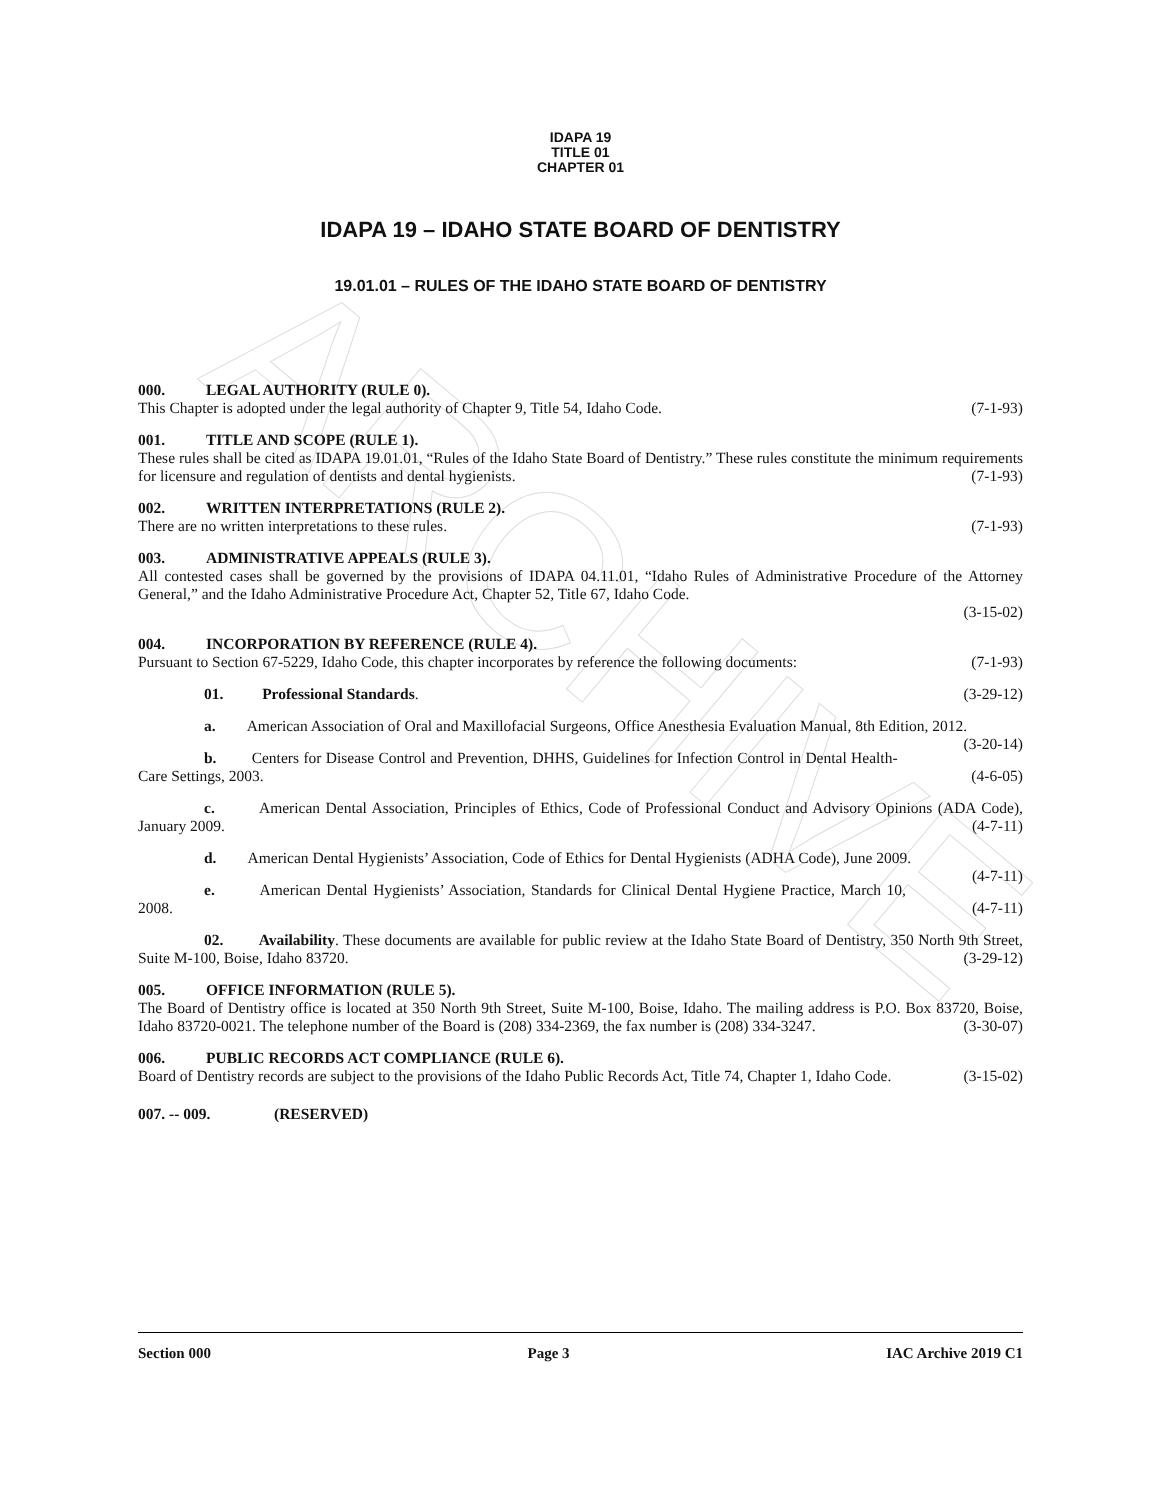ARCHIVE
IDAPA 19
TITLE 01
CHAPTER 01
IDAPA 19 – IDAHO STATE BOARD OF DENTISTRY
19.01.01 – RULES OF THE IDAHO STATE BOARD OF DENTISTRY
000. LEGAL AUTHORITY (RULE 0).
This Chapter is adopted under the legal authority of Chapter 9, Title 54, Idaho Code. (7-1-93)
001. TITLE AND SCOPE (RULE 1).
These rules shall be cited as IDAPA 19.01.01, “Rules of the Idaho State Board of Dentistry.” These rules constitute the minimum requirements for licensure and regulation of dentists and dental hygienists. (7-1-93)
002. WRITTEN INTERPRETATIONS (RULE 2).
There are no written interpretations to these rules. (7-1-93)
003. ADMINISTRATIVE APPEALS (RULE 3).
All contested cases shall be governed by the provisions of IDAPA 04.11.01, “Idaho Rules of Administrative Procedure of the Attorney General,” and the Idaho Administrative Procedure Act, Chapter 52, Title 67, Idaho Code.
(3-15-02)
004. INCORPORATION BY REFERENCE (RULE 4).
Pursuant to Section 67-5229, Idaho Code, this chapter incorporates by reference the following documents: (7-1-93)
01. Professional Standards. (3-29-12)
a. American Association of Oral and Maxillofacial Surgeons, Office Anesthesia Evaluation Manual, 8th Edition, 2012. (3-20-14)
b. Centers for Disease Control and Prevention, DHHS, Guidelines for Infection Control in Dental Health-Care Settings, 2003. (4-6-05)
c. American Dental Association, Principles of Ethics, Code of Professional Conduct and Advisory Opinions (ADA Code), January 2009. (4-7-11)
d. American Dental Hygienists’ Association, Code of Ethics for Dental Hygienists (ADHA Code), June 2009. (4-7-11)
e. American Dental Hygienists’ Association, Standards for Clinical Dental Hygiene Practice, March 10, 2008. (4-7-11)
02. Availability. These documents are available for public review at the Idaho State Board of Dentistry, 350 North 9th Street, Suite M-100, Boise, Idaho 83720. (3-29-12)
005. OFFICE INFORMATION (RULE 5).
The Board of Dentistry office is located at 350 North 9th Street, Suite M-100, Boise, Idaho. The mailing address is P.O. Box 83720, Boise, Idaho 83720-0021. The telephone number of the Board is (208) 334-2369, the fax number is (208) 334-3247. (3-30-07)
006. PUBLIC RECORDS ACT COMPLIANCE (RULE 6).
Board of Dentistry records are subject to the provisions of the Idaho Public Records Act, Title 74, Chapter 1, Idaho Code. (3-15-02)
007. -- 009. (RESERVED)
Section 000 Page 3 IAC Archive 2019 C1